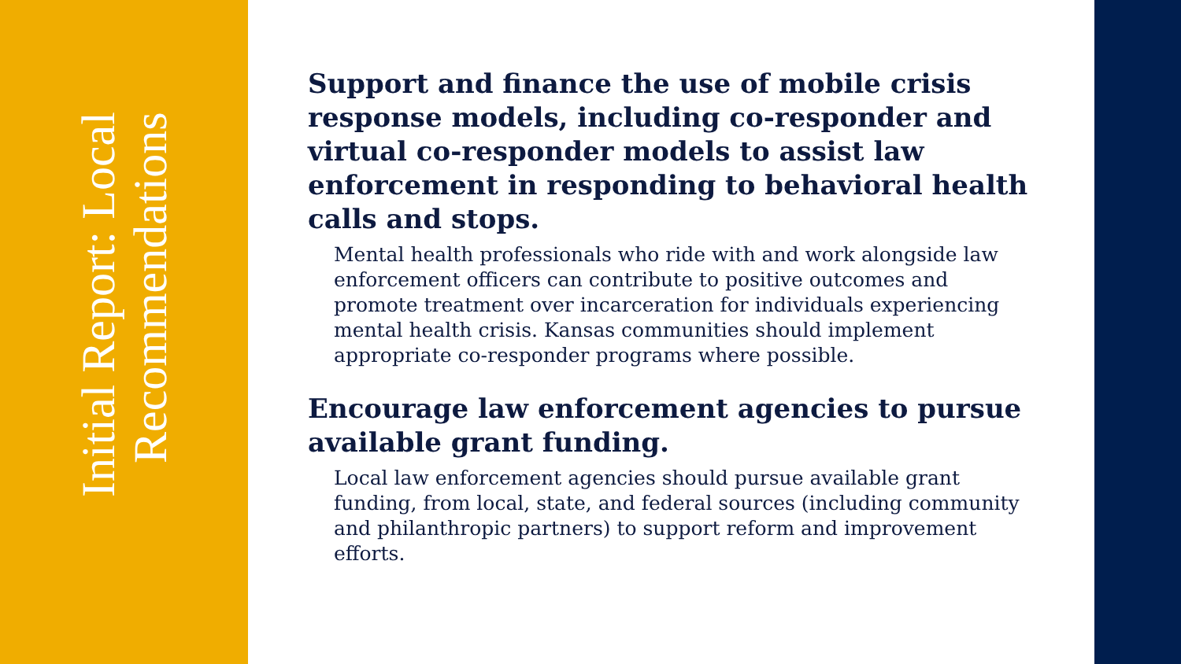Initial Report: Local Recommendations
Support and finance the use of mobile crisis response models, including co-responder and virtual co-responder models to assist law enforcement in responding to behavioral health calls and stops.
Mental health professionals who ride with and work alongside law enforcement officers can contribute to positive outcomes and promote treatment over incarceration for individuals experiencing mental health crisis. Kansas communities should implement appropriate co-responder programs where possible.
Encourage law enforcement agencies to pursue available grant funding.
Local law enforcement agencies should pursue available grant funding, from local, state, and federal sources (including community and philanthropic partners) to support reform and improvement efforts.